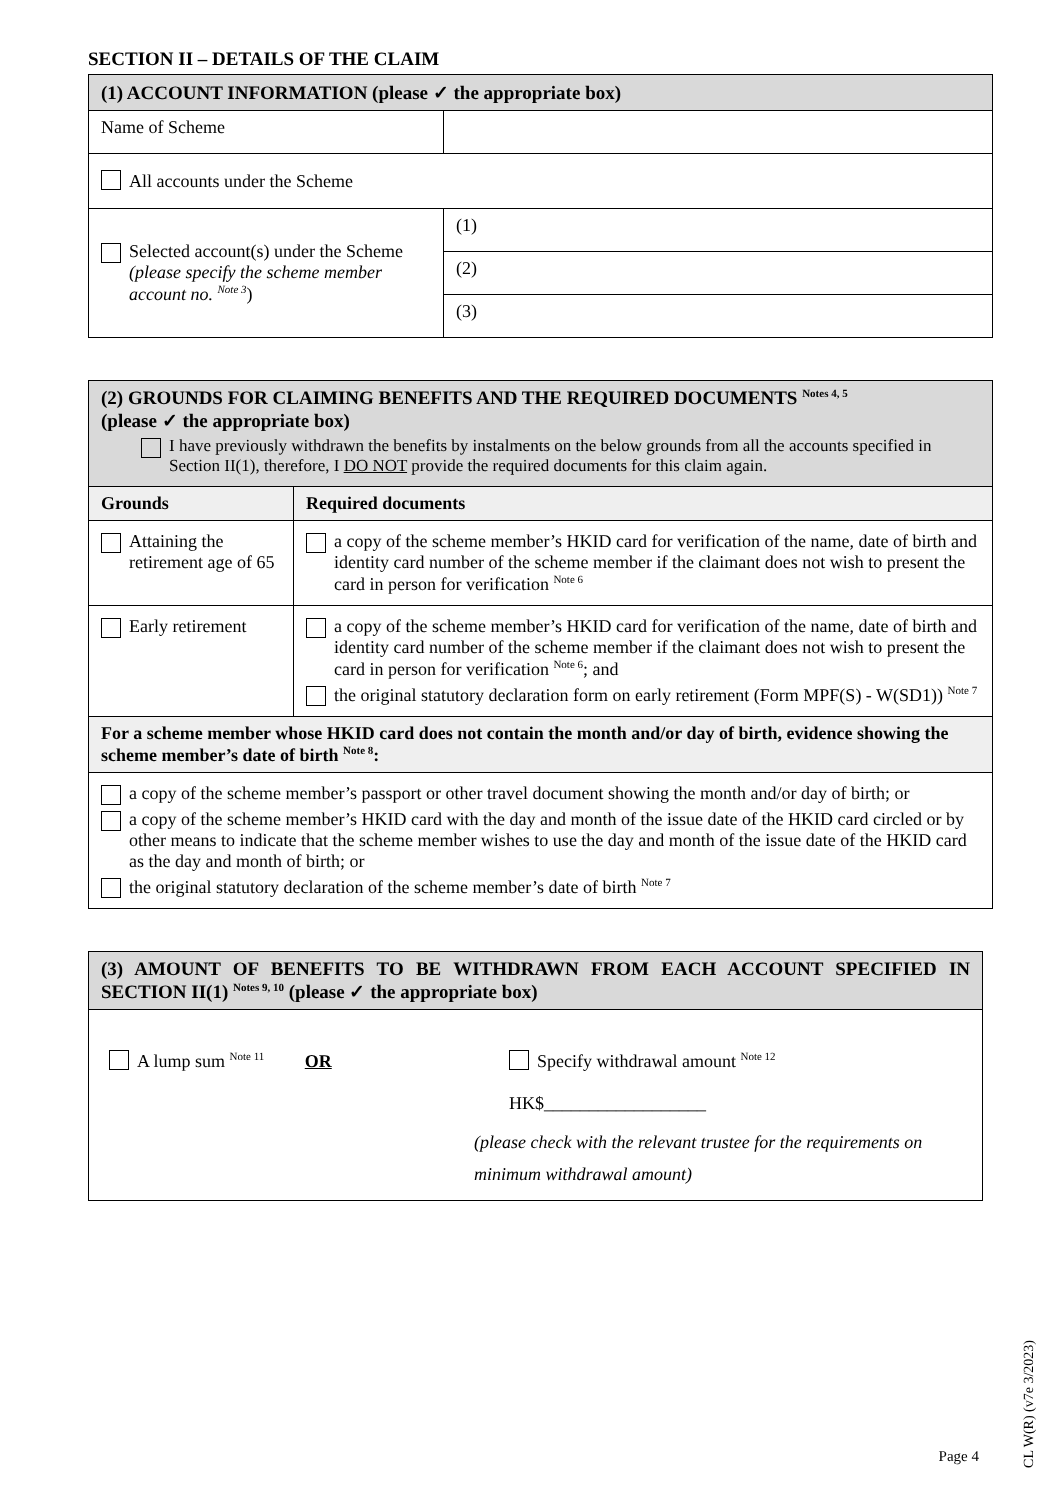SECTION II – DETAILS OF THE CLAIM
| (1) ACCOUNT INFORMATION (please ✓ the appropriate box) | |
| Name of Scheme | |
| All accounts under the Scheme | |
| Selected account(s) under the Scheme (please specify the scheme member account no. <sup>Note 3</sup> ) | (1) |
| | (2) |
| | (3) |
| (2) GROUNDS FOR CLAIMING BENEFITS AND THE REQUIRED DOCUMENTS <sup>Notes 4, 5</sup> (please ✓ the appropriate box) I have previously withdrawn the benefits by instalments on the below grounds from all the accounts specified in Section II(1), therefore, I DO NOT provide the required documents for this claim again. | |
| Grounds | Required documents |
| Attaining the retirement age of 65 | a copy of the scheme member’s HKID card for verification of the name, date of birth and identity card number of the scheme member if the claimant does not wish to present the card in person for verification <sup>Note 6</sup> |
| Early retirement | a copy of the scheme member’s HKID card for verification of the name, date of birth and identity card number of the scheme member if the claimant does not wish to present the card in person for verification <sup>Note 6</sup>; and the original statutory declaration form on early retirement (Form MPF(S) - W(SD1)) <sup>Note 7</sup> |
| For a scheme member whose HKID card does not contain the month and/or day of birth, evidence showing the scheme member’s date of birth <sup>Note 8</sup>: | |
| a copy of the scheme member’s passport or other travel document showing the month and/or day of birth; or a copy of the scheme member’s HKID card with the day and month of the issue date of the HKID card circled or by other means to indicate that the scheme member wishes to use the day and month of the issue date of the HKID card as the day and month of birth; or the original statutory declaration of the scheme member’s date of birth <sup>Note 7</sup> | |
| (3) AMOUNT OF BENEFITS TO BE WITHDRAWN FROM EACH ACCOUNT SPECIFIED IN SECTION II(1) <sup>Notes 9, 10</sup> (please ✓ the appropriate box) |
| A lump sum <sup>Note 11</sup> OR Specify withdrawal amount <sup>Note 12</sup> HK$__________________ (please check with the relevant trustee for the requirements on minimum withdrawal amount) |
CL W(R) (v7e 3/2023)
Page 4